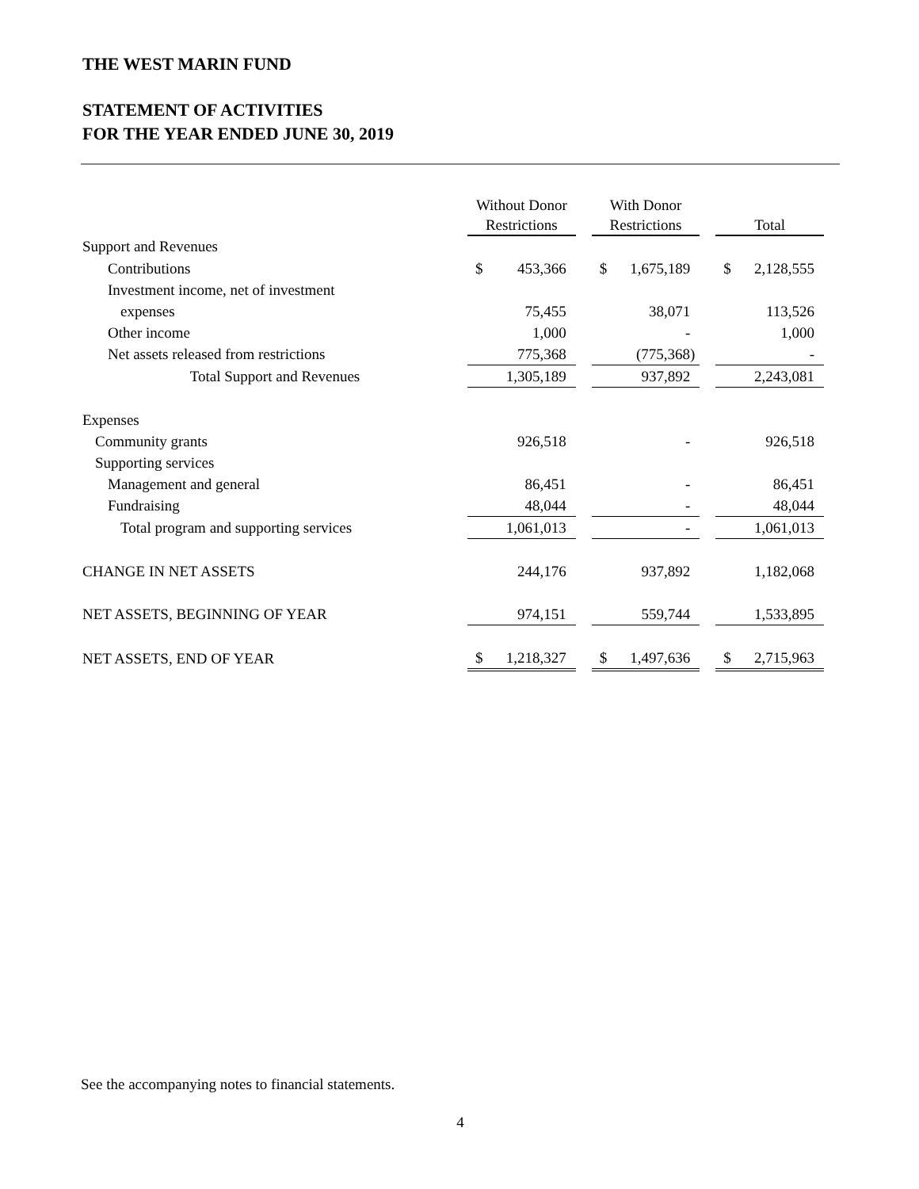THE WEST MARIN FUND
STATEMENT OF ACTIVITIES
FOR THE YEAR ENDED JUNE 30, 2019
| | Without Donor Restrictions | | | With Donor Restrictions | | | Total | |
| --- | --- | --- | --- | --- | --- | --- | --- | --- |
| Support and Revenues | | | | | | | | |
| Contributions | $ | 453,366 | | $ | 1,675,189 | | $ | 2,128,555 |
| Investment income, net of investment | | | | | | | | |
| expenses | | 75,455 | | | 38,071 | | | 113,526 |
| Other income | | 1,000 | | | - | | | 1,000 |
| Net assets released from restrictions | | 775,368 | | | (775,368) | | | - |
| Total Support and Revenues | | 1,305,189 | | | 937,892 | | | 2,243,081 |
| Expenses | | | | | | | | |
| Community grants | | 926,518 | | | - | | | 926,518 |
| Supporting services | | | | | | | | |
| Management and general | | 86,451 | | | - | | | 86,451 |
| Fundraising | | 48,044 | | | - | | | 48,044 |
| Total program and supporting services | | 1,061,013 | | | - | | | 1,061,013 |
| CHANGE IN NET ASSETS | | 244,176 | | | 937,892 | | | 1,182,068 |
| NET ASSETS, BEGINNING OF YEAR | | 974,151 | | | 559,744 | | | 1,533,895 |
| NET ASSETS, END OF YEAR | $ | 1,218,327 | | $ | 1,497,636 | | $ | 2,715,963 |
See the accompanying notes to financial statements.
4